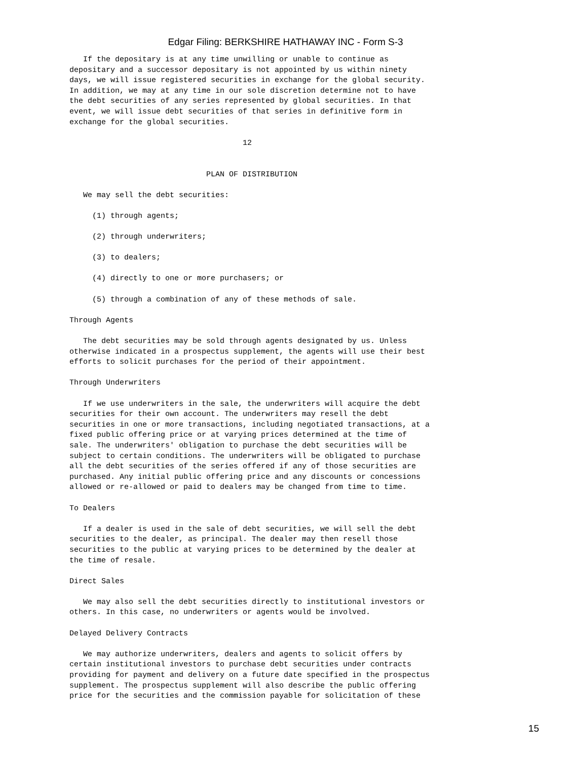Edgar Filing: BERKSHIRE HATHAWAY INC - Form S-3
   If the depositary is at any time unwilling or unable to continue as
depositary and a successor depositary is not appointed by us within ninety
days, we will issue registered securities in exchange for the global security.
In addition, we may at any time in our sole discretion determine not to have
the debt securities of any series represented by global securities. In that
event, we will issue debt securities of that series in definitive form in
exchange for the global securities.

                                      12


                              PLAN OF DISTRIBUTION

   We may sell the debt securities:

     (1) through agents;

     (2) through underwriters;

     (3) to dealers;

     (4) directly to one or more purchasers; or

     (5) through a combination of any of these methods of sale.

Through Agents

   The debt securities may be sold through agents designated by us. Unless
otherwise indicated in a prospectus supplement, the agents will use their best
efforts to solicit purchases for the period of their appointment.

Through Underwriters

   If we use underwriters in the sale, the underwriters will acquire the debt
securities for their own account. The underwriters may resell the debt
securities in one or more transactions, including negotiated transactions, at a
fixed public offering price or at varying prices determined at the time of
sale. The underwriters' obligation to purchase the debt securities will be
subject to certain conditions. The underwriters will be obligated to purchase
all the debt securities of the series offered if any of those securities are
purchased. Any initial public offering price and any discounts or concessions
allowed or re-allowed or paid to dealers may be changed from time to time.

To Dealers

   If a dealer is used in the sale of debt securities, we will sell the debt
securities to the dealer, as principal. The dealer may then resell those
securities to the public at varying prices to be determined by the dealer at
the time of resale.

Direct Sales

   We may also sell the debt securities directly to institutional investors or
others. In this case, no underwriters or agents would be involved.

Delayed Delivery Contracts

   We may authorize underwriters, dealers and agents to solicit offers by
certain institutional investors to purchase debt securities under contracts
providing for payment and delivery on a future date specified in the prospectus
supplement. The prospectus supplement will also describe the public offering
price for the securities and the commission payable for solicitation of these
15